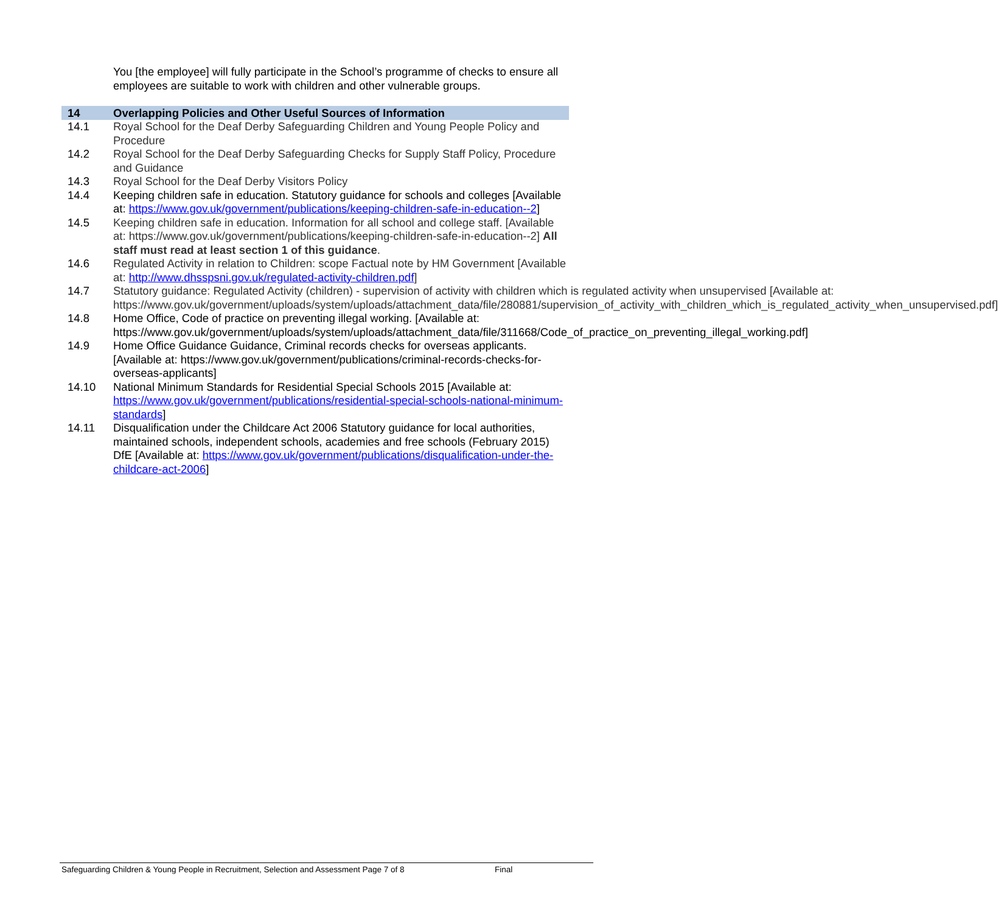You [the employee] will fully participate in the School’s programme of checks to ensure all employees are suitable to work with children and other vulnerable groups.
14 Overlapping Policies and Other Useful Sources of Information
14.1 Royal School for the Deaf Derby Safeguarding Children and Young People Policy and Procedure
14.2 Royal School for the Deaf Derby Safeguarding Checks for Supply Staff Policy, Procedure and Guidance
14.3 Royal School for the Deaf Derby Visitors Policy
14.4 Keeping children safe in education. Statutory guidance for schools and colleges [Available at: https://www.gov.uk/government/publications/keeping-children-safe-in-education--2]
14.5 Keeping children safe in education. Information for all school and college staff. [Available at: https://www.gov.uk/government/publications/keeping-children-safe-in-education--2] All staff must read at least section 1 of this guidance.
14.6 Regulated Activity in relation to Children: scope Factual note by HM Government [Available at: http://www.dhsspsni.gov.uk/regulated-activity-children.pdf]
14.7 Statutory guidance: Regulated Activity (children) - supervision of activity with children which is regulated activity when unsupervised [Available at: https://www.gov.uk/government/uploads/system/uploads/attachment_data/file/280881/supervision_of_activity_with_children_which_is_regulated_activity_when_unsupervised.pdf]
14.8 Home Office, Code of practice on preventing illegal working. [Available at: https://www.gov.uk/government/uploads/system/uploads/attachment_data/file/311668/Code_of_practice_on_preventing_illegal_working.pdf]
14.9 Home Office Guidance Guidance, Criminal records checks for overseas applicants. [Available at: https://www.gov.uk/government/publications/criminal-records-checks-for-overseas-applicants]
14.10 National Minimum Standards for Residential Special Schools 2015 [Available at: https://www.gov.uk/government/publications/residential-special-schools-national-minimum-standards]
14.11 Disqualification under the Childcare Act 2006 Statutory guidance for local authorities, maintained schools, independent schools, academies and free schools (February 2015) DfE [Available at: https://www.gov.uk/government/publications/disqualification-under-the-childcare-act-2006]
Safeguarding Children & Young People in Recruitment, Selection and Assessment Page 7 of 8 Final